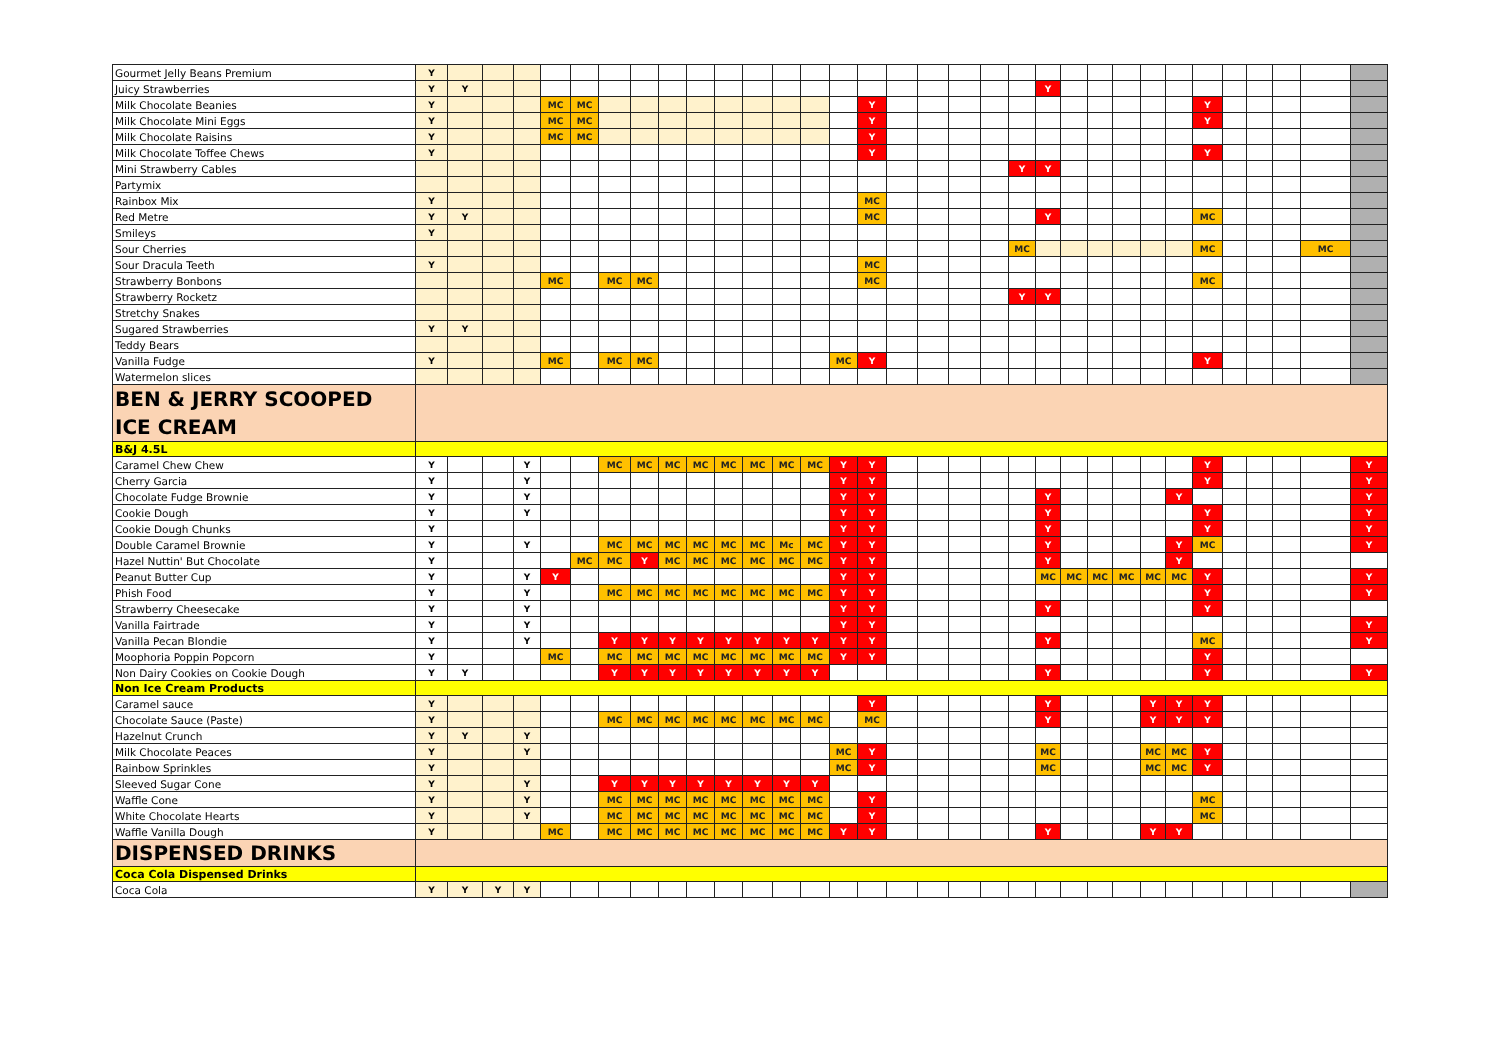| Gourmet Jelly Beans Premium | Y | | | | | | | | | | | | | | | | | | | | | | | | | | | | | | | | |
| Juicy Strawberries | Y | Y | | | | | | | | | | | | | | | | | | | | Y | | | | | | | | | | | |
| Milk Chocolate Beanies | Y | | | | MC | MC | | | | | | | | | | Y | | | | | | | | | | | | Y | | | | | |
| Milk Chocolate Mini Eggs | Y | | | | MC | MC | | | | | | | | | | Y | | | | | | | | | | | | Y | | | | | |
| Milk Chocolate Raisins | Y | | | | MC | MC | | | | | | | | | | Y | | | | | | | | | | | | | | | | | |
| Milk Chocolate Toffee Chews | Y | | | | | | | | | | | | | | | Y | | | | | | | | | | | | Y | | | | | |
| Mini Strawberry Cables | | | | | | | | | | | | | | | | | | | | | Y | Y | | | | | | | | | | | |
| Partymix | | | | | | | | | | | | | | | | | | | | | | | | | | | | | | | | | |
| Rainbox Mix | Y | | | | | | | | | | | | | | | MC | | | | | | | | | | | | | | | | | |
| Red Metre | Y | Y | | | | | | | | | | | | | | MC | | | | | | Y | | | | | | MC | | | | | |
| Smileys | Y | | | | | | | | | | | | | | | | | | | | | | | | | | | | | | | | |
| Sour Cherries | | | | | | | | | | | | | | | | | | | | | MC | | | | | | | MC | | | | MC | |
| Sour Dracula Teeth | Y | | | | | | | | | | | | | | | MC | | | | | | | | | | | | | | | | | |
| Strawberry Bonbons | | | | | MC | | MC | MC | | | | | | | | MC | | | | | | | | | | | | MC | | | | | |
| Strawberry Rocketz | | | | | | | | | | | | | | | | | | | | | Y | Y | | | | | | | | | | | |
| Stretchy Snakes | | | | | | | | | | | | | | | | | | | | | | | | | | | | | | | | | |
| Sugared Strawberries | Y | Y | | | | | | | | | | | | | | | | | | | | | | | | | | | | | | | |
| Teddy Bears | | | | | | | | | | | | | | | | | | | | | | | | | | | | | | | | | |
| Vanilla Fudge | Y | | | | MC | | MC | MC | | | | | | | MC | Y | | | | | | | | | | | | Y | | | | | |
| Watermelon slices | | | | | | | | | | | | | | | | | | | | | | | | | | | | | | | | | |
| BEN & JERRY SCOOPED ICE CREAM | | | | | | | | | | | | | | | | | | | | | | | | | | | | | | | | | |
| B&J 4.5L | | | | | | | | | | | | | | | | | | | | | | | | | | | | | | | | | |
| Caramel Chew Chew | Y | | | Y | | | MC | MC | MC | MC | MC | MC | MC | MC | Y | Y | | | | | | | | | | | | Y | | | | | Y |
| Cherry Garcia | Y | | | Y | | | | | | | | | | | Y | Y | | | | | | | | | | | | Y | | | | | Y |
| Chocolate Fudge Brownie | Y | | | Y | | | | | | | | | | | Y | Y | | | | | | Y | | | | | Y | | | | | | Y |
| Cookie Dough | Y | | | Y | | | | | | | | | | | Y | Y | | | | | | Y | | | | | | Y | | | | | Y |
| Cookie Dough Chunks | Y | | | | | | | | | | | | | | Y | Y | | | | | | Y | | | | | | Y | | | | | Y |
| Double Caramel Brownie | Y | | | Y | | | MC | MC | MC | MC | MC | MC | Mc | MC | Y | Y | | | | | | Y | | | | | Y | MC | | | | | Y |
| Hazel Nuttin' But Chocolate | Y | | | | | MC | MC | Y | MC | MC | MC | MC | MC | MC | Y | Y | | | | | | Y | | | | | Y | | | | | | |
| Peanut Butter Cup | Y | | | Y | Y | | | | | | | | | | Y | Y | | | | | | MC | MC | MC | MC | MC | MC | Y | | | | | Y |
| Phish Food | Y | | | Y | | | MC | MC | MC | MC | MC | MC | MC | MC | Y | Y | | | | | | | | | | | | Y | | | | | Y |
| Strawberry Cheesecake | Y | | | Y | | | | | | | | | | | Y | Y | | | | | | Y | | | | | | Y | | | | | |
| Vanilla Fairtrade | Y | | | Y | | | | | | | | | | | Y | Y | | | | | | | | | | | | | | | | | Y |
| Vanilla Pecan Blondie | Y | | | Y | | | Y | Y | Y | Y | Y | Y | Y | Y | Y | Y | | | | | | Y | | | | | | MC | | | | | Y |
| Moophoria Poppin Popcorn | Y | | | | MC | | MC | MC | MC | MC | MC | MC | MC | MC | Y | Y | | | | | | | | | | | | Y | | | | | |
| Non Dairy Cookies on Cookie Dough | Y | Y | | | | | Y | Y | Y | Y | Y | Y | Y | Y | | | | | | | | Y | | | | | | Y | | | | | Y |
| Non Ice Cream Products | | | | | | | | | | | | | | | | | | | | | | | | | | | | | | | | | |
| Caramel sauce | Y | | | | | | | | | | | | | | | Y | | | | | | Y | | | | Y | Y | Y | | | | | |
| Chocolate Sauce (Paste) | Y | | | | | | MC | MC | MC | MC | MC | MC | MC | MC | | MC | | | | | | Y | | | | Y | Y | Y | | | | | |
| Hazelnut Crunch | Y | Y | | Y | | | | | | | | | | | | | | | | | | | | | | | | | | | | | |
| Milk Chocolate Peaces | Y | | | Y | | | | | | | | | | | MC | Y | | | | | | MC | | | | MC | MC | Y | | | | | |
| Rainbow Sprinkles | Y | | | | | | | | | | | | | | MC | Y | | | | | | MC | | | | MC | MC | Y | | | | | |
| Sleeved Sugar Cone | Y | | | Y | | | Y | Y | Y | Y | Y | Y | Y | Y | | | | | | | | | | | | | | | | | | | |
| Waffle Cone | Y | | | Y | | | MC | MC | MC | MC | MC | MC | MC | MC | | Y | | | | | | | | | | | | MC | | | | | |
| White Chocolate Hearts | Y | | | Y | | | MC | MC | MC | MC | MC | MC | MC | MC | | Y | | | | | | | | | | | | MC | | | | | |
| Waffle Vanilla Dough | Y | | | | MC | | MC | MC | MC | MC | MC | MC | MC | MC | Y | Y | | | | | | Y | | | | Y | Y | | | | | | |
| DISPENSED DRINKS | | | | | | | | | | | | | | | | | | | | | | | | | | | | | | | | | |
| Coca Cola Dispensed Drinks | | | | | | | | | | | | | | | | | | | | | | | | | | | | | | | | | |
| Coca Cola | Y | Y | Y | Y | | | | | | | | | | | | | | | | | | | | | | | | | | | | | |